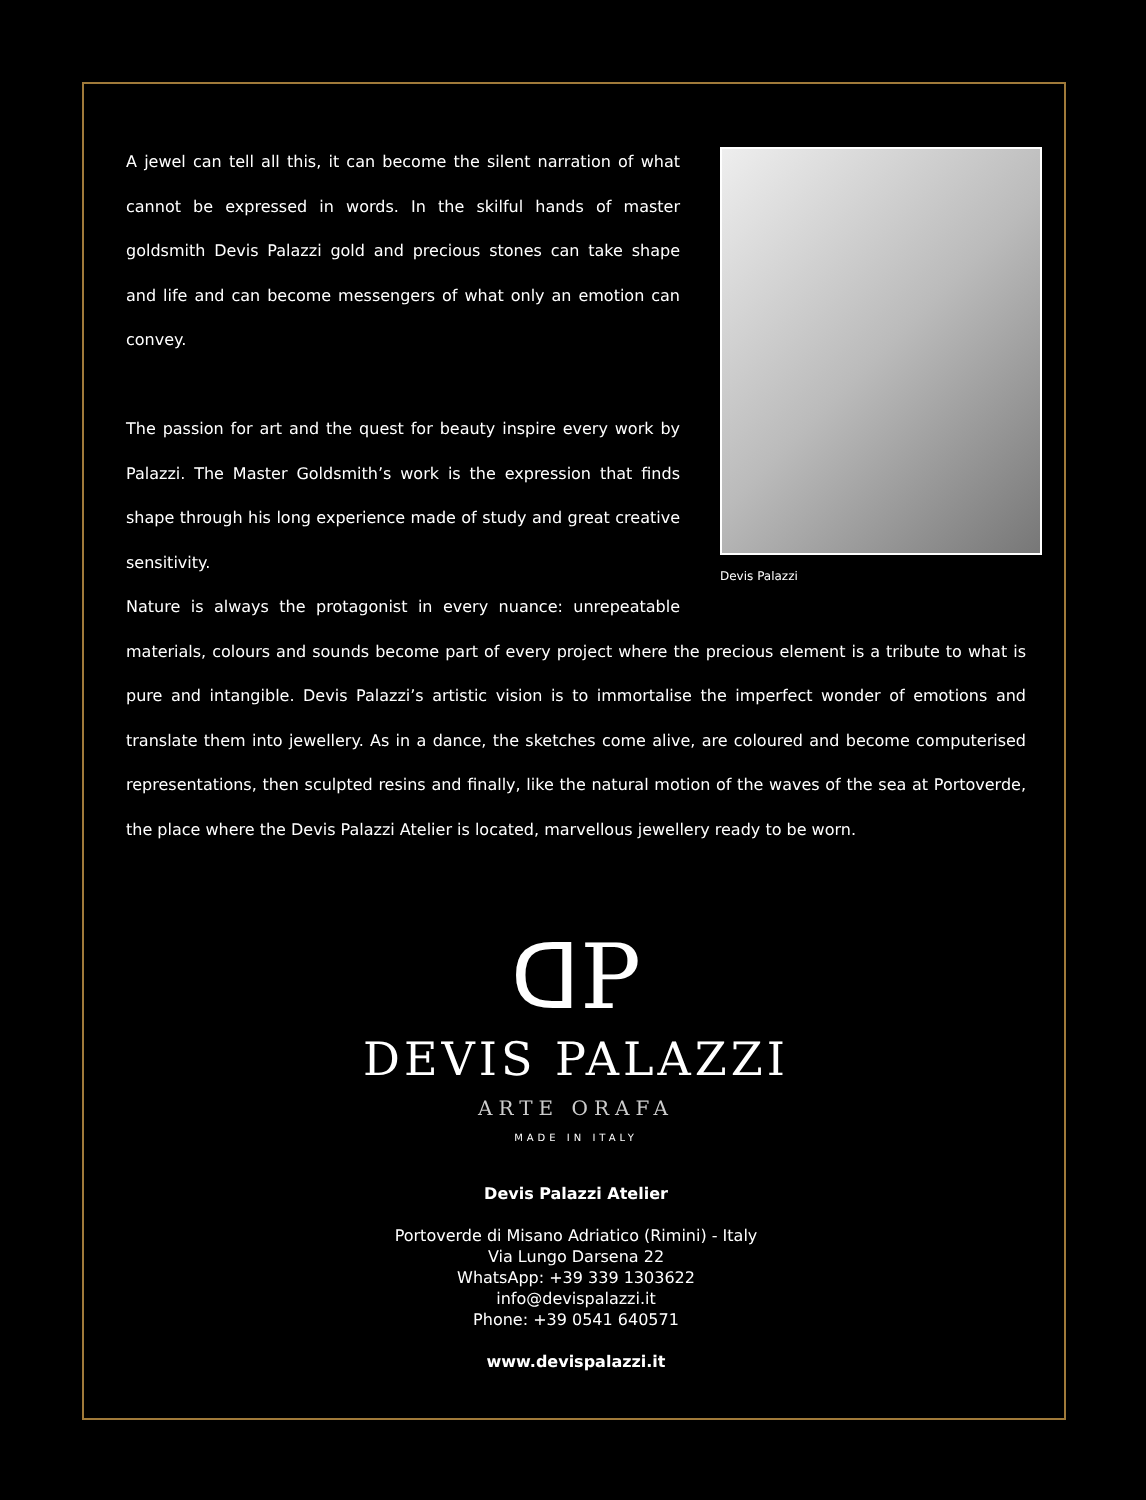Devis Palazzi
A jewel can tell all this, it can become the silent narration of what cannot be expressed in words. In the skilful hands of master goldsmith Devis Palazzi gold and precious stones can take shape and life and can become messengers of what only an emotion can convey.
The passion for art and the quest for beauty inspire every work by Palazzi. The Master Goldsmith’s work is the expression that finds shape through his long experience made of study and great creative sensitivity.
Nature is always the protagonist in every nuance: unrepeatable materials, colours and sounds become part of every project where the precious element is a tribute to what is pure and intangible. Devis Palazzi’s artistic vision is to immortalise the imperfect wonder of emotions and translate them into jewellery. As in a dance, the sketches come alive, are coloured and become computerised representations, then sculpted resins and finally, like the natural motion of the waves of the sea at Portoverde, the place where the Devis Palazzi Atelier is located, marvellous jewellery ready to be worn.
ᗡP
DEVIS PALAZZI
ARTE ORAFA
MADE IN ITALY
Devis Palazzi Atelier
Portoverde di Misano Adriatico (Rimini) - Italy
Via Lungo Darsena 22
WhatsApp: +39 339 1303622
info@devispalazzi.it
Phone: +39 0541 640571
www.devispalazzi.it